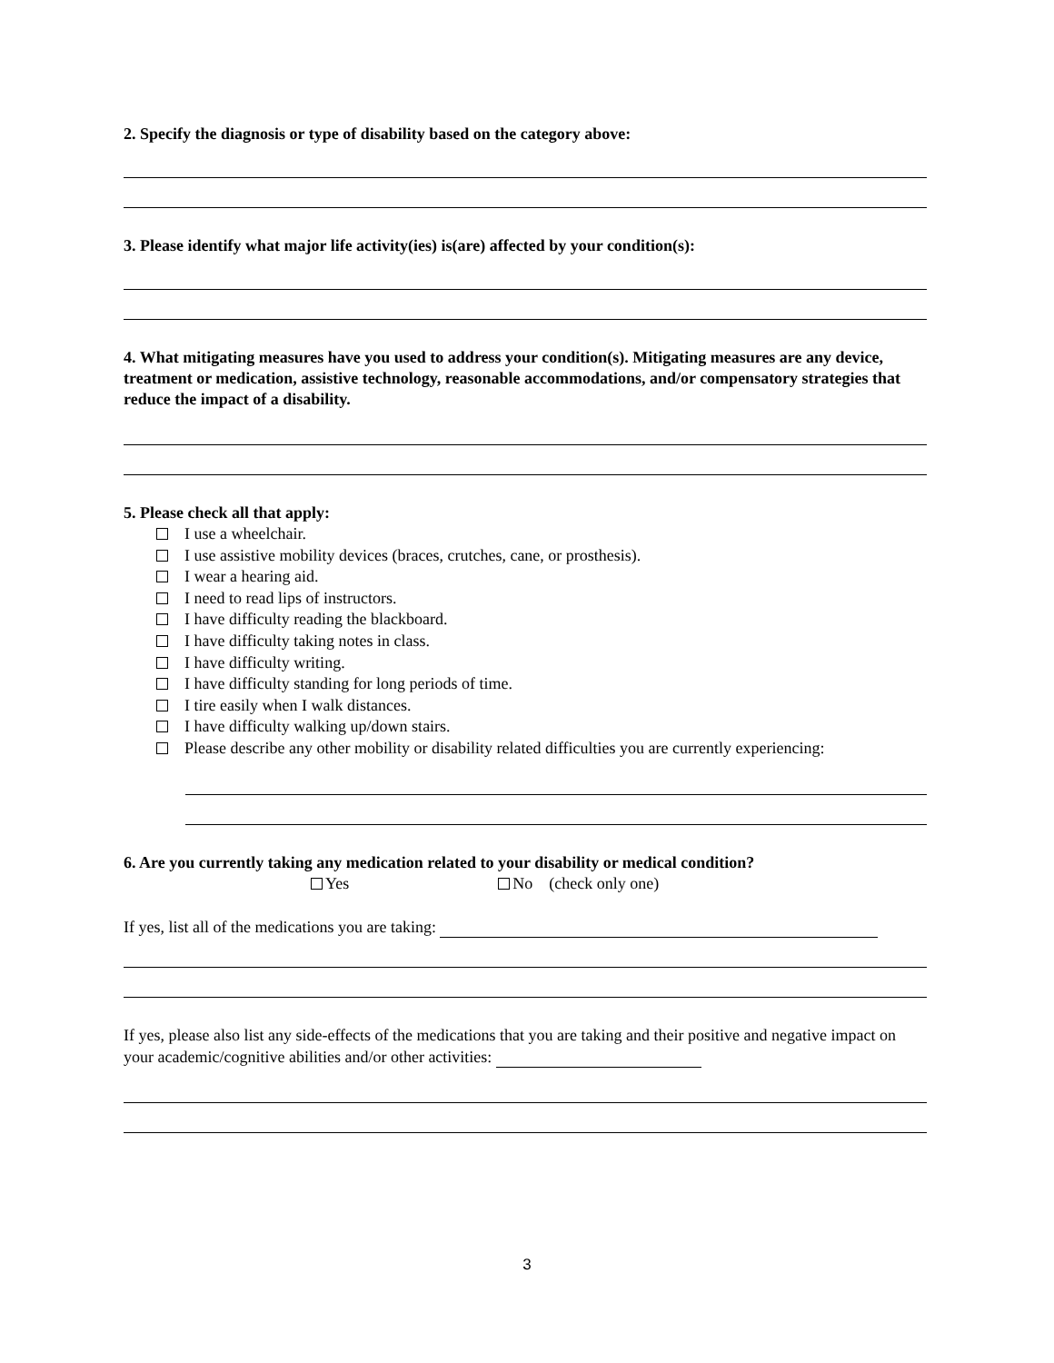2. Specify the diagnosis or type of disability based on the category above:
3. Please identify what major life activity(ies) is(are) affected by your condition(s):
4. What mitigating measures have you used to address your condition(s). Mitigating measures are any device, treatment or medication, assistive technology, reasonable accommodations, and/or compensatory strategies that reduce the impact of a disability.
5. Please check all that apply:
I use a wheelchair.
I use assistive mobility devices (braces, crutches, cane, or prosthesis).
I wear a hearing aid.
I need to read lips of instructors.
I have difficulty reading the blackboard.
I have difficulty taking notes in class.
I have difficulty writing.
I have difficulty standing for long periods of time.
I tire easily when I walk distances.
I have difficulty walking up/down stairs.
Please describe any other mobility or disability related difficulties you are currently experiencing:
6. Are you currently taking any medication related to your disability or medical condition?
Yes No (check only one)
If yes, list all of the medications you are taking:
If yes, please also list any side-effects of the medications that you are taking and their positive and negative impact on your academic/cognitive abilities and/or other activities:
3